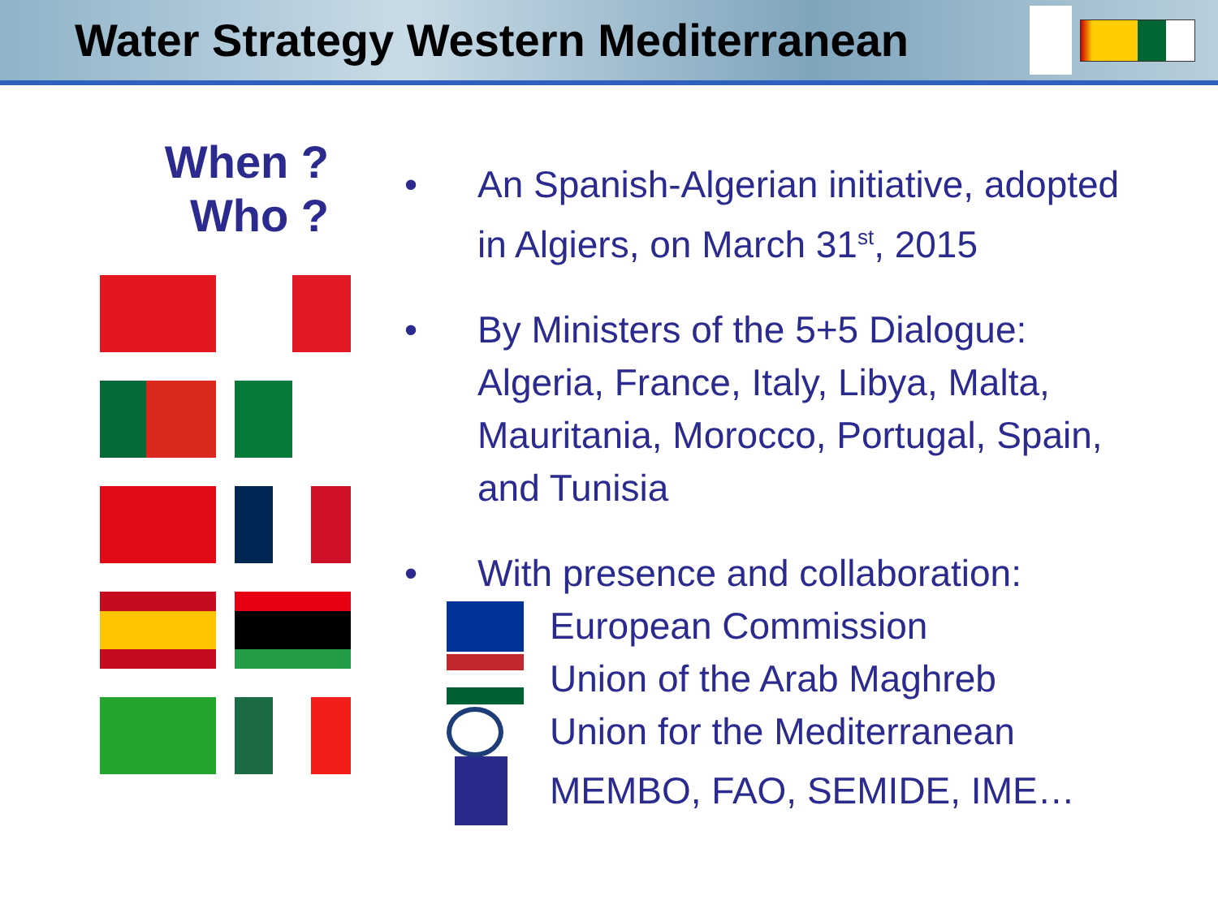Water Strategy Western Mediterranean
When ?
Who ?
• An Spanish-Algerian initiative, adopted
in Algiers, on March 31<sup>st</sup>, 2015
• By Ministers of the 5+5 Dialogue:
Algeria, France, Italy, Libya, Malta,
Mauritania, Morocco, Portugal, Spain,
and Tunisia
• With presence and collaboration:
European Commission
Union of the Arab Maghreb
Union for the Mediterranean
MEMBO, FAO, SEMIDE, IME…